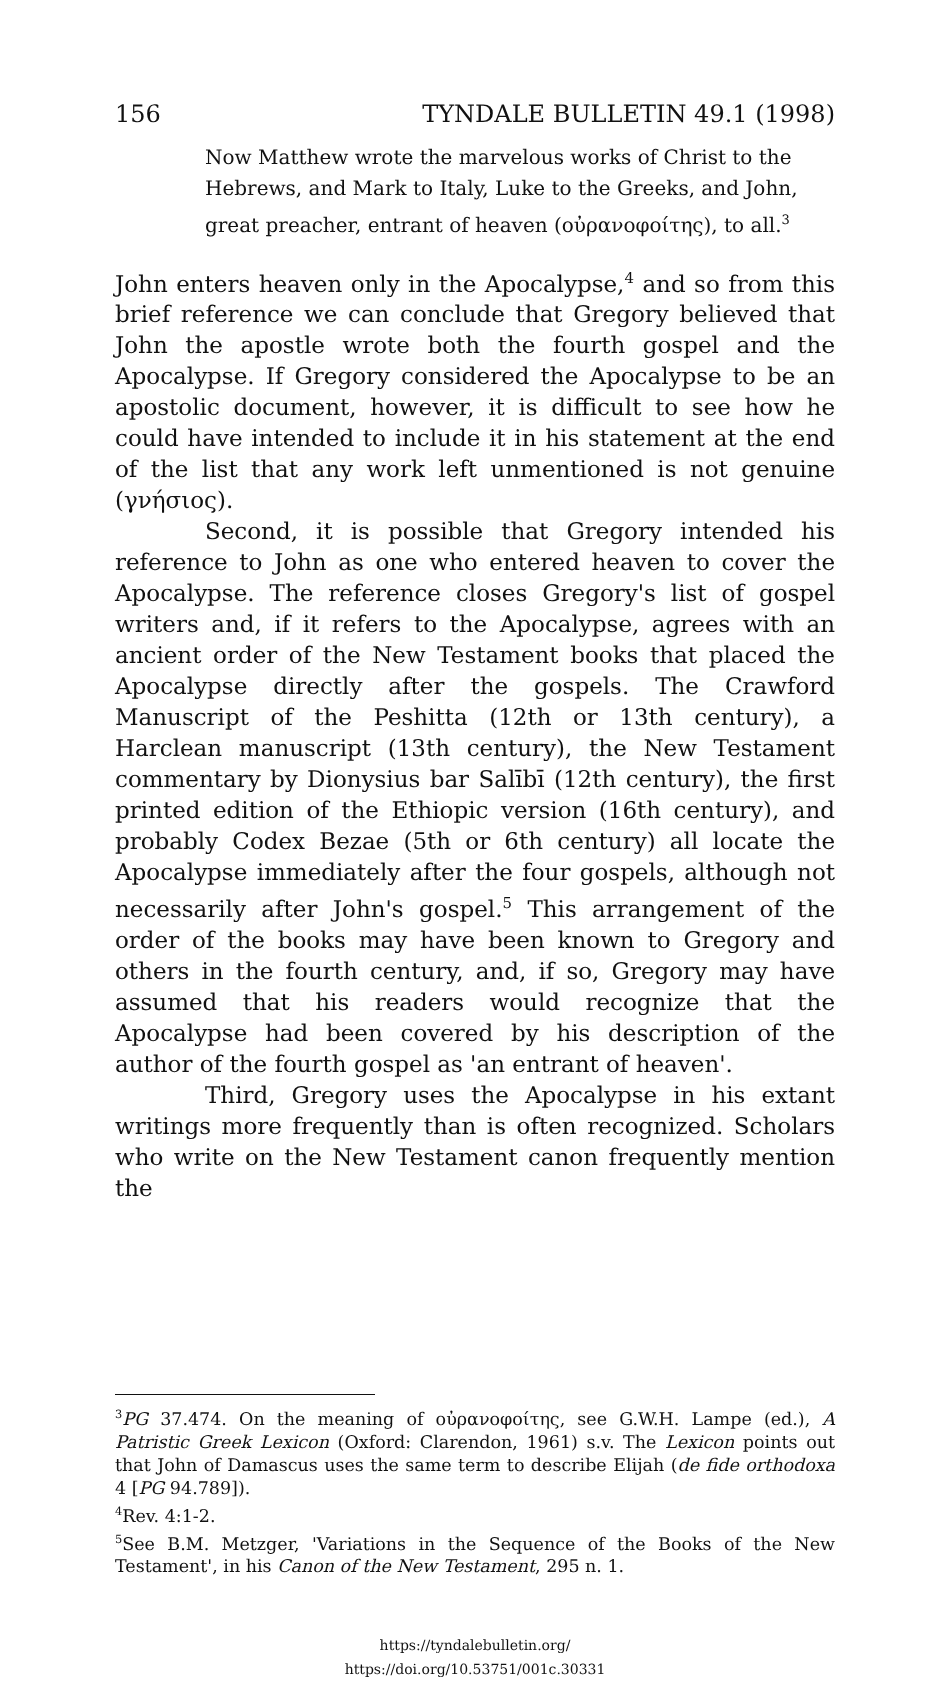156 TYNDALE BULLETIN 49.1 (1998)
Now Matthew wrote the marvelous works of Christ to the Hebrews, and Mark to Italy, Luke to the Greeks, and John, great preacher, entrant of heaven (οὐρανοφοίτης), to all.<sup>3</sup>
John enters heaven only in the Apocalypse,<sup>4</sup> and so from this brief reference we can conclude that Gregory believed that John the apostle wrote both the fourth gospel and the Apocalypse. If Gregory considered the Apocalypse to be an apostolic document, however, it is difficult to see how he could have intended to include it in his statement at the end of the list that any work left unmentioned is not genuine (γνήσιος).
Second, it is possible that Gregory intended his reference to John as one who entered heaven to cover the Apocalypse. The reference closes Gregory's list of gospel writers and, if it refers to the Apocalypse, agrees with an ancient order of the New Testament books that placed the Apocalypse directly after the gospels. The Crawford Manuscript of the Peshitta (12th or 13th century), a Harclean manuscript (13th century), the New Testament commentary by Dionysius bar Salībī (12th century), the first printed edition of the Ethiopic version (16th century), and probably Codex Bezae (5th or 6th century) all locate the Apocalypse immediately after the four gospels, although not necessarily after John's gospel.<sup>5</sup> This arrangement of the order of the books may have been known to Gregory and others in the fourth century, and, if so, Gregory may have assumed that his readers would recognize that the Apocalypse had been covered by his description of the author of the fourth gospel as 'an entrant of heaven'.
Third, Gregory uses the Apocalypse in his extant writings more frequently than is often recognized. Scholars who write on the New Testament canon frequently mention the
<sup>3</sup> PG 37.474. On the meaning of οὐρανοφοίτης, see G.W.H. Lampe (ed.), A Patristic Greek Lexicon (Oxford: Clarendon, 1961) s.v. The Lexicon points out that John of Damascus uses the same term to describe Elijah (de fide orthodoxa 4 [PG 94.789]).
<sup>4</sup> Rev. 4:1-2.
<sup>5</sup> See B.M. Metzger, 'Variations in the Sequence of the Books of the New Testament', in his Canon of the New Testament, 295 n. 1.
https://tyndalebulletin.org/
https://doi.org/10.53751/001c.30331